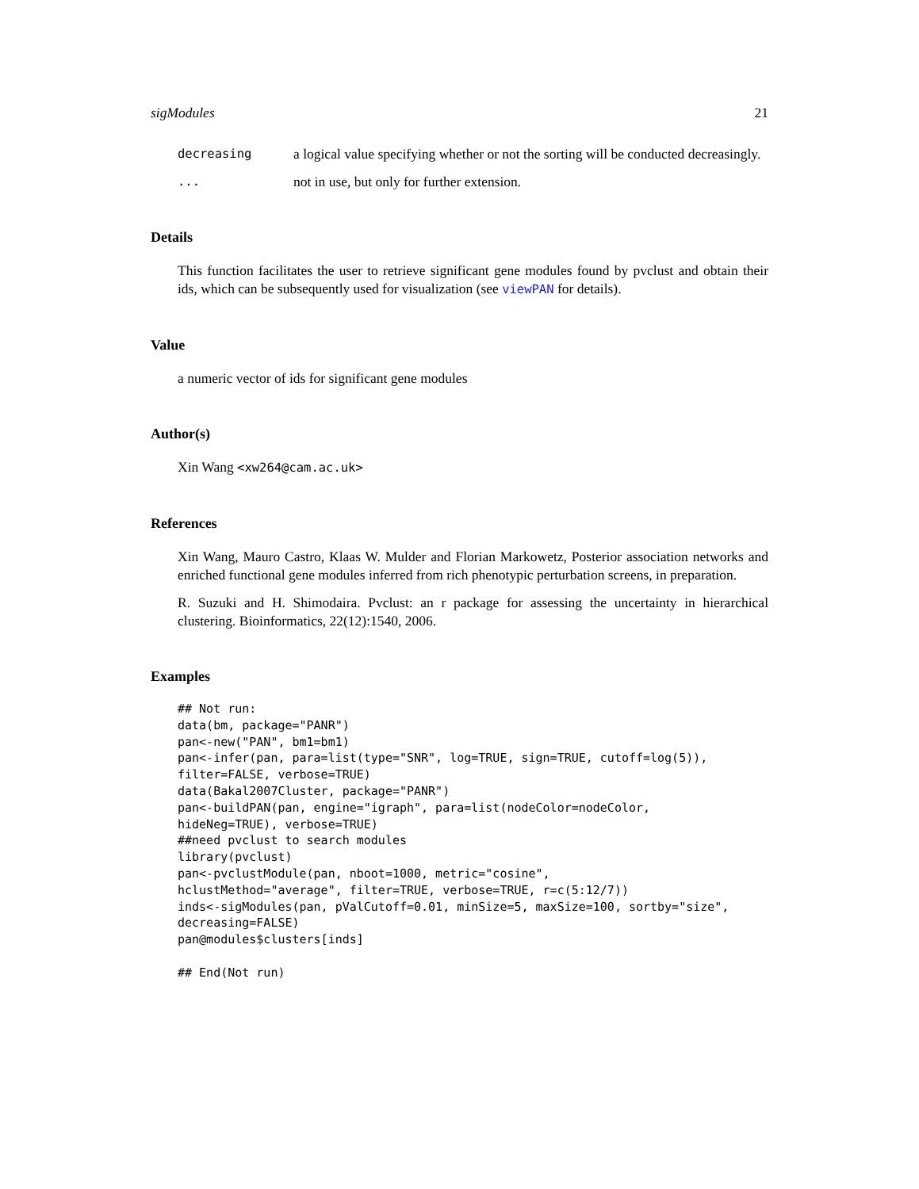sigModules 21
decreasing a logical value specifying whether or not the sorting will be conducted decreasingly.
... not in use, but only for further extension.
Details
This function facilitates the user to retrieve significant gene modules found by pvclust and obtain their ids, which can be subsequently used for visualization (see viewPAN for details).
Value
a numeric vector of ids for significant gene modules
Author(s)
Xin Wang <xw264@cam.ac.uk>
References
Xin Wang, Mauro Castro, Klaas W. Mulder and Florian Markowetz, Posterior association networks and enriched functional gene modules inferred from rich phenotypic perturbation screens, in preparation.
R. Suzuki and H. Shimodaira. Pvclust: an r package for assessing the uncertainty in hierarchical clustering. Bioinformatics, 22(12):1540, 2006.
Examples
## Not run:
data(bm, package="PANR")
pan<-new("PAN", bm1=bm1)
pan<-infer(pan, para=list(type="SNR", log=TRUE, sign=TRUE, cutoff=log(5)),
filter=FALSE, verbose=TRUE)
data(Bakal2007Cluster, package="PANR")
pan<-buildPAN(pan, engine="igraph", para=list(nodeColor=nodeColor,
hideNeg=TRUE), verbose=TRUE)
##need pvclust to search modules
library(pvclust)
pan<-pvclustModule(pan, nboot=1000, metric="cosine",
hclustMethod="average", filter=TRUE, verbose=TRUE, r=c(5:12/7))
inds<-sigModules(pan, pValCutoff=0.01, minSize=5, maxSize=100, sortby="size",
decreasing=FALSE)
pan@modules$clusters[inds]

## End(Not run)